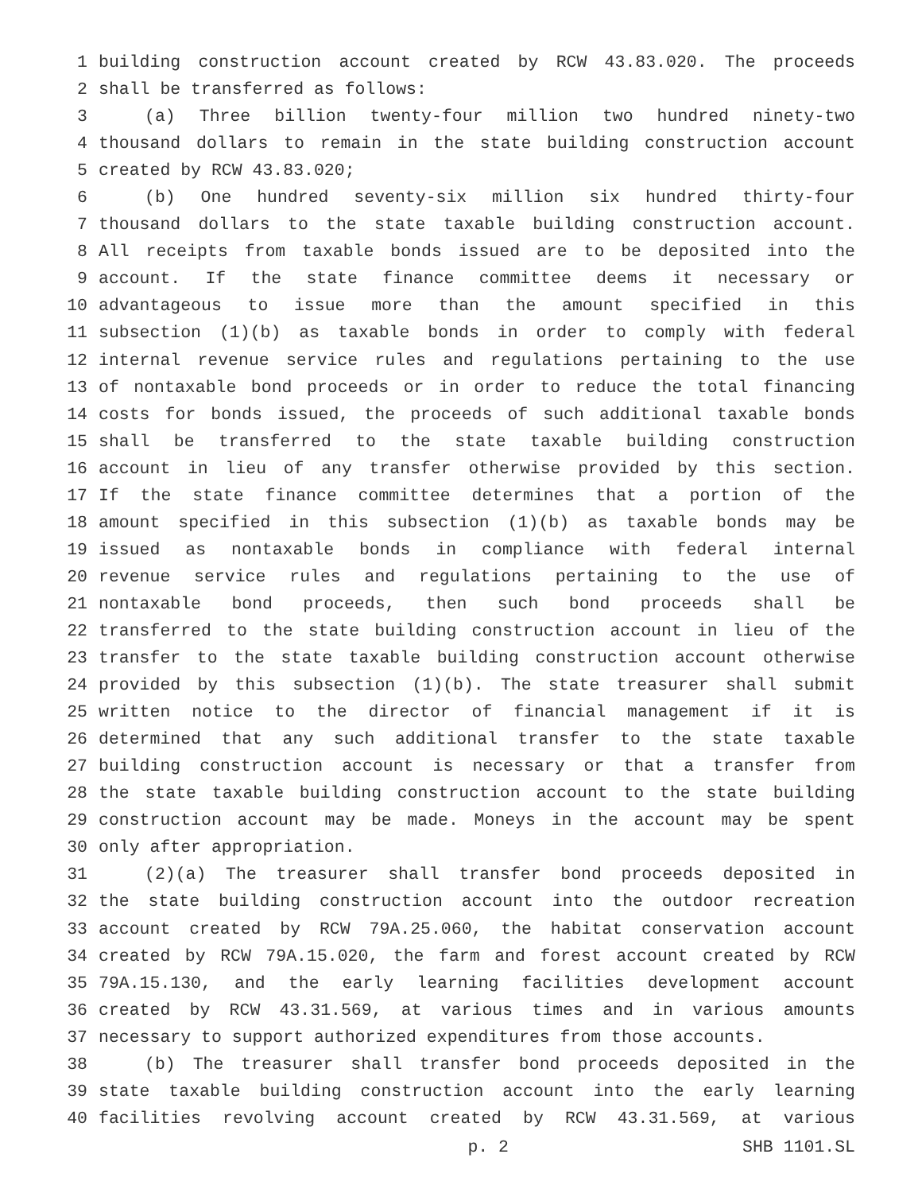1 building construction account created by RCW 43.83.020. The proceeds
2 shall be transferred as follows:
3 (a) Three billion twenty-four million two hundred ninety-two
4 thousand dollars to remain in the state building construction account
5 created by RCW 43.83.020;
6 (b) One hundred seventy-six million six hundred thirty-four
7 thousand dollars to the state taxable building construction account.
8 All receipts from taxable bonds issued are to be deposited into the
9 account. If the state finance committee deems it necessary or
10 advantageous to issue more than the amount specified in this
11 subsection (1)(b) as taxable bonds in order to comply with federal
12 internal revenue service rules and regulations pertaining to the use
13 of nontaxable bond proceeds or in order to reduce the total financing
14 costs for bonds issued, the proceeds of such additional taxable bonds
15 shall be transferred to the state taxable building construction
16 account in lieu of any transfer otherwise provided by this section.
17 If the state finance committee determines that a portion of the
18 amount specified in this subsection (1)(b) as taxable bonds may be
19 issued as nontaxable bonds in compliance with federal internal
20 revenue service rules and regulations pertaining to the use of
21 nontaxable bond proceeds, then such bond proceeds shall be
22 transferred to the state building construction account in lieu of the
23 transfer to the state taxable building construction account otherwise
24 provided by this subsection (1)(b). The state treasurer shall submit
25 written notice to the director of financial management if it is
26 determined that any such additional transfer to the state taxable
27 building construction account is necessary or that a transfer from
28 the state taxable building construction account to the state building
29 construction account may be made. Moneys in the account may be spent
30 only after appropriation.
31 (2)(a) The treasurer shall transfer bond proceeds deposited in
32 the state building construction account into the outdoor recreation
33 account created by RCW 79A.25.060, the habitat conservation account
34 created by RCW 79A.15.020, the farm and forest account created by RCW
35 79A.15.130, and the early learning facilities development account
36 created by RCW 43.31.569, at various times and in various amounts
37 necessary to support authorized expenditures from those accounts.
38 (b) The treasurer shall transfer bond proceeds deposited in the
39 state taxable building construction account into the early learning
40 facilities revolving account created by RCW 43.31.569, at various
p. 2 SHB 1101.SL